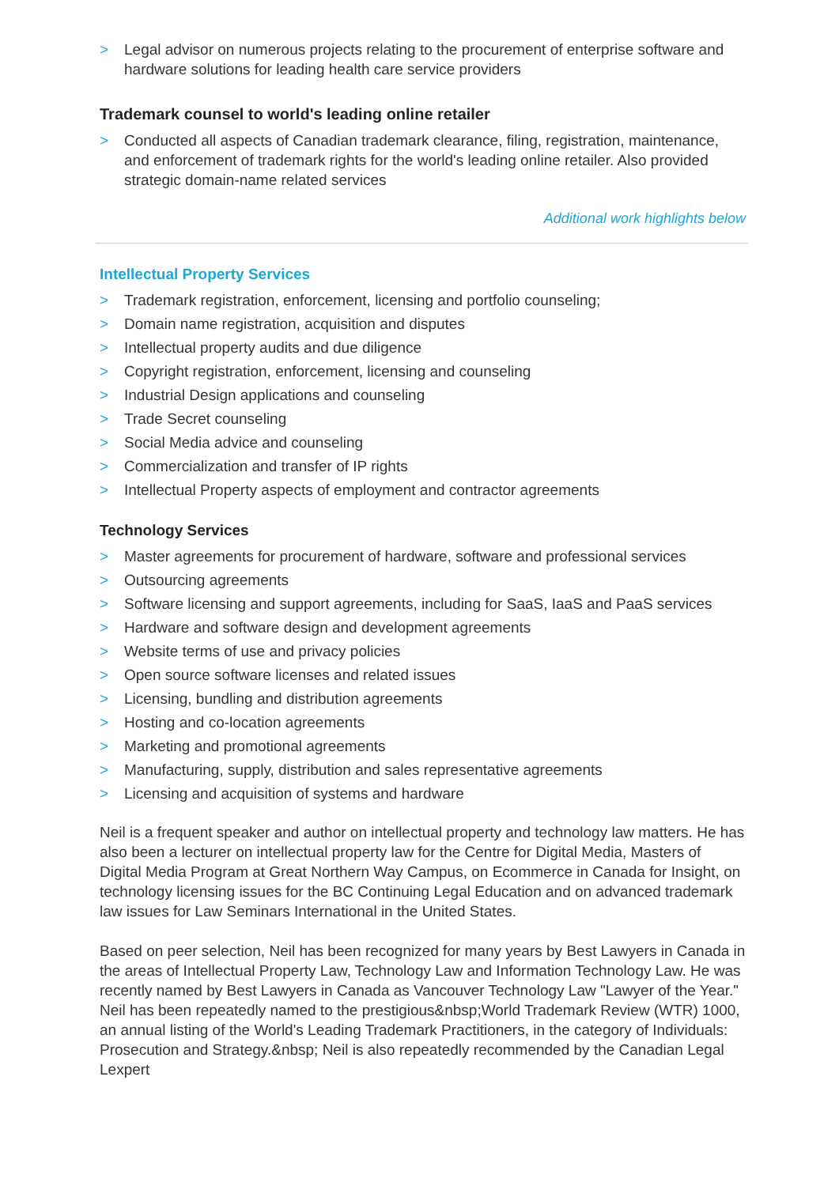> Legal advisor on numerous projects relating to the procurement of enterprise software and hardware solutions for leading health care service providers
Trademark counsel to world's leading online retailer
> Conducted all aspects of Canadian trademark clearance, filing, registration, maintenance, and enforcement of trademark rights for the world's leading online retailer. Also provided strategic domain-name related services
Additional work highlights below
Intellectual Property Services
> Trademark registration, enforcement, licensing and portfolio counseling;
> Domain name registration, acquisition and disputes
> Intellectual property audits and due diligence
> Copyright registration, enforcement, licensing and counseling
> Industrial Design applications and counseling
> Trade Secret counseling
> Social Media advice and counseling
> Commercialization and transfer of IP rights
> Intellectual Property aspects of employment and contractor agreements
Technology Services
> Master agreements for procurement of hardware, software and professional services
> Outsourcing agreements
> Software licensing and support agreements, including for SaaS, IaaS and PaaS services
> Hardware and software design and development agreements
> Website terms of use and privacy policies
> Open source software licenses and related issues
> Licensing, bundling and distribution agreements
> Hosting and co-location agreements
> Marketing and promotional agreements
> Manufacturing, supply, distribution and sales representative agreements
> Licensing and acquisition of systems and hardware
Neil is a frequent speaker and author on intellectual property and technology law matters. He has also been a lecturer on intellectual property law for the Centre for Digital Media, Masters of Digital Media Program at Great Northern Way Campus, on Ecommerce in Canada for Insight, on technology licensing issues for the BC Continuing Legal Education and on advanced trademark law issues for Law Seminars International in the United States.
Based on peer selection, Neil has been recognized for many years by Best Lawyers in Canada in the areas of Intellectual Property Law, Technology Law and Information Technology Law. He was recently named by Best Lawyers in Canada as Vancouver Technology Law "Lawyer of the Year." Neil has been repeatedly named to the prestigious&nbsp;World Trademark Review (WTR) 1000, an annual listing of the World's Leading Trademark Practitioners, in the category of Individuals: Prosecution and Strategy.&nbsp; Neil is also repeatedly recommended by the Canadian Legal Lexpert